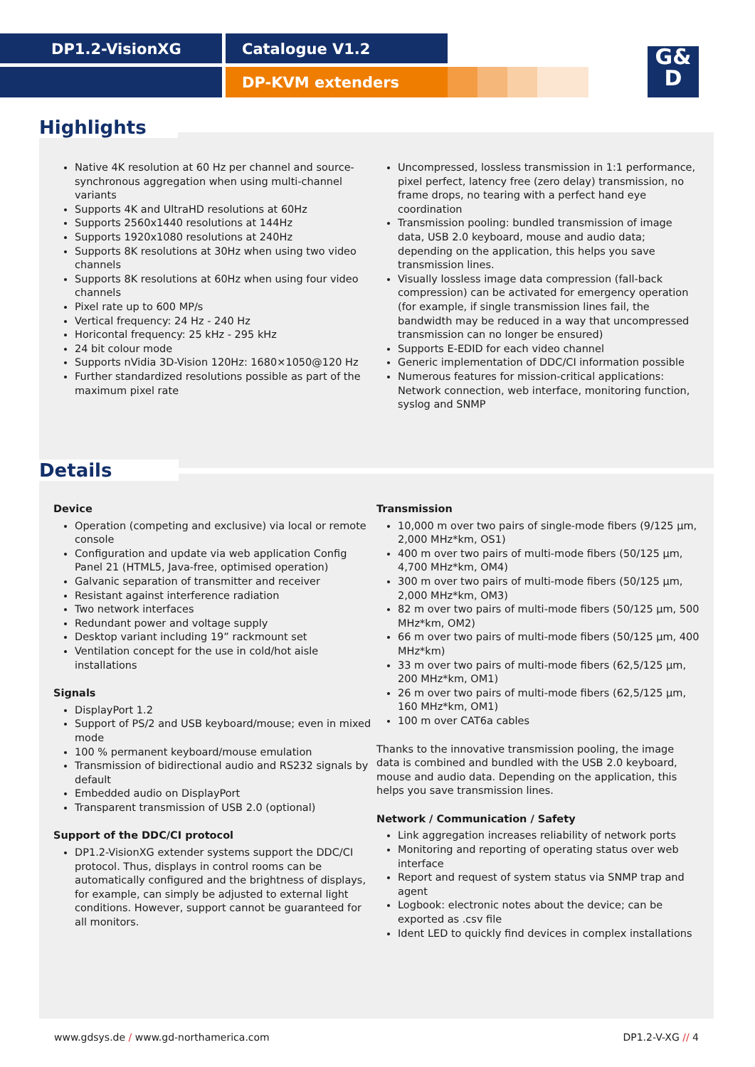DP1.2-VisionXG Catalogue V1.2
DP-KVM extenders
G&
D
Highlights
Native 4K resolution at 60 Hz per channel and source-synchronous aggregation when using multi-channel variants
Supports 4K and UltraHD resolutions at 60Hz
Supports 2560x1440 resolutions at 144Hz
Supports 1920x1080 resolutions at 240Hz
Supports 8K resolutions at 30Hz when using two video channels
Supports 8K resolutions at 60Hz when using four video channels
Pixel rate up to 600 MP/s
Vertical frequency: 24 Hz - 240 Hz
Horicontal frequency: 25 kHz - 295 kHz
24 bit colour mode
Supports nVidia 3D-Vision 120Hz: 1680×1050@120 Hz
Further standardized resolutions possible as part of the maximum pixel rate
Uncompressed, lossless transmission in 1:1 performance, pixel perfect, latency free (zero delay) transmission, no frame drops, no tearing with a perfect hand eye coordination
Transmission pooling: bundled transmission of image data, USB 2.0 keyboard, mouse and audio data; depending on the application, this helps you save transmission lines.
Visually lossless image data compression (fall-back compression) can be activated for emergency operation (for example, if single transmission lines fail, the bandwidth may be reduced in a way that uncompressed transmission can no longer be ensured)
Supports E-EDID for each video channel
Generic implementation of DDC/CI information possible
Numerous features for mission-critical applications: Network connection, web interface, monitoring function, syslog and SNMP
Details
Device
Operation (competing and exclusive) via local or remote console
Configuration and update via web application Config Panel 21 (HTML5, Java-free, optimised operation)
Galvanic separation of transmitter and receiver
Resistant against interference radiation
Two network interfaces
Redundant power and voltage supply
Desktop variant including 19” rackmount set
Ventilation concept for the use in cold/hot aisle installations
Signals
DisplayPort 1.2
Support of PS/2 and USB keyboard/mouse; even in mixed mode
100 % permanent keyboard/mouse emulation
Transmission of bidirectional audio and RS232 signals by default
Embedded audio on DisplayPort
Transparent transmission of USB 2.0 (optional)
Support of the DDC/CI protocol
DP1.2-VisionXG extender systems support the DDC/CI protocol. Thus, displays in control rooms can be automatically configured and the brightness of displays, for example, can simply be adjusted to external light conditions. However, support cannot be guaranteed for all monitors.
Transmission
10,000 m over two pairs of single-mode fibers (9/125 µm, 2,000 MHz*km, OS1)
400 m over two pairs of multi-mode fibers (50/125 µm, 4,700 MHz*km, OM4)
300 m over two pairs of multi-mode fibers (50/125 µm, 2,000 MHz*km, OM3)
82 m over two pairs of multi-mode fibers (50/125 µm, 500 MHz*km, OM2)
66 m over two pairs of multi-mode fibers (50/125 µm, 400 MHz*km)
33 m over two pairs of multi-mode fibers (62,5/125 µm, 200 MHz*km, OM1)
26 m over two pairs of multi-mode fibers (62,5/125 µm, 160 MHz*km, OM1)
100 m over CAT6a cables
Thanks to the innovative transmission pooling, the image data is combined and bundled with the USB 2.0 keyboard, mouse and audio data. Depending on the application, this helps you save transmission lines.
Network / Communication / Safety
Link aggregation increases reliability of network ports
Monitoring and reporting of operating status over web interface
Report and request of system status via SNMP trap and agent
Logbook: electronic notes about the device; can be exported as .csv file
Ident LED to quickly find devices in complex installations
www.gdsys.de / www.gd-northamerica.com DP1.2-V-XG // 4